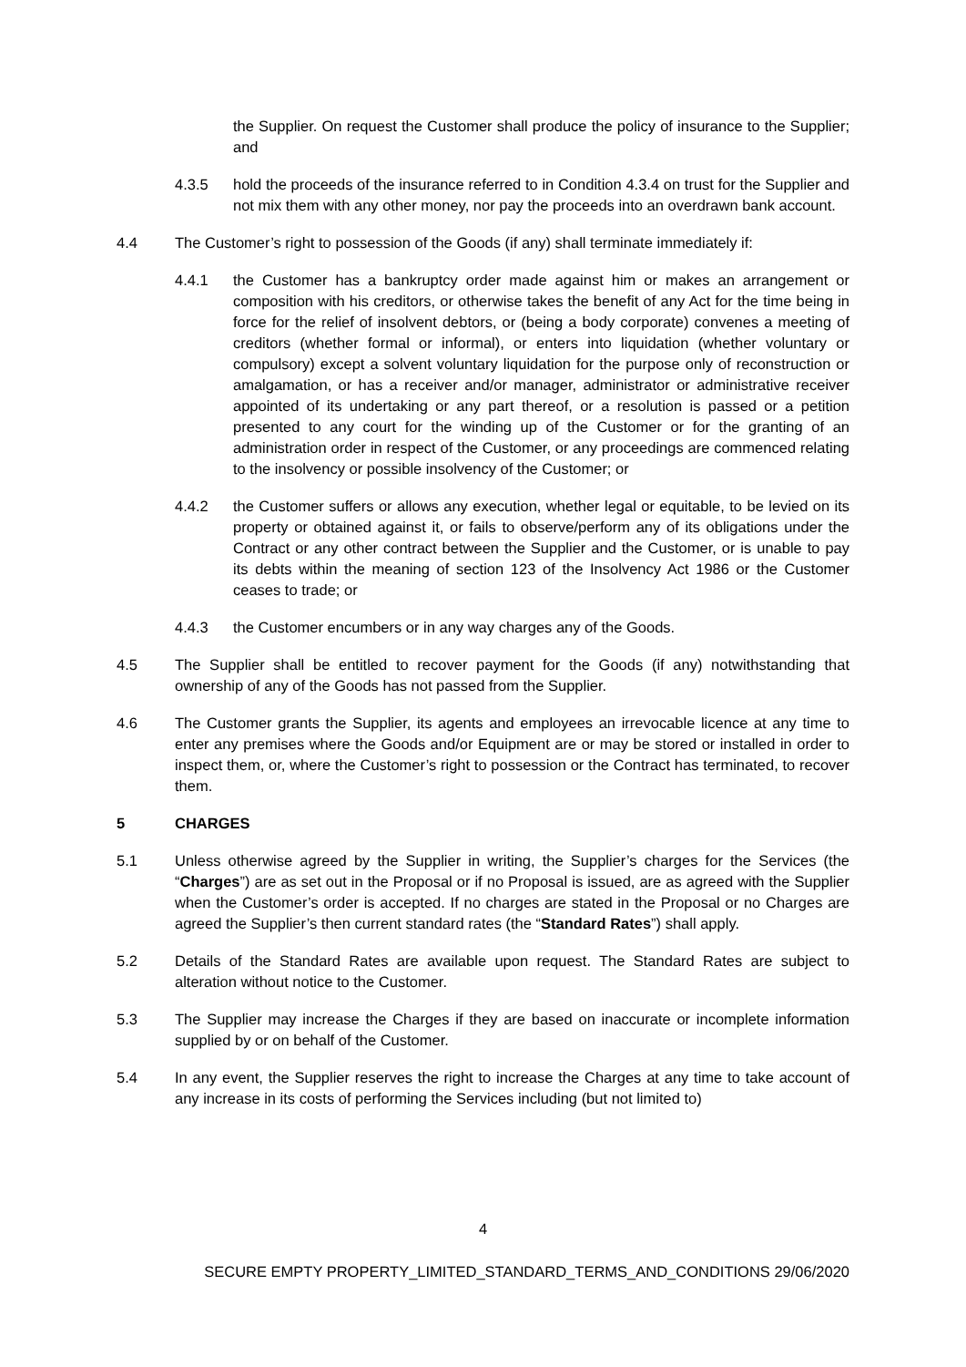the Supplier. On request the Customer shall produce the policy of insurance to the Supplier; and
4.3.5 hold the proceeds of the insurance referred to in Condition 4.3.4 on trust for the Supplier and not mix them with any other money, nor pay the proceeds into an overdrawn bank account.
4.4 The Customer’s right to possession of the Goods (if any) shall terminate immediately if:
4.4.1 the Customer has a bankruptcy order made against him or makes an arrangement or composition with his creditors, or otherwise takes the benefit of any Act for the time being in force for the relief of insolvent debtors, or (being a body corporate) convenes a meeting of creditors (whether formal or informal), or enters into liquidation (whether voluntary or compulsory) except a solvent voluntary liquidation for the purpose only of reconstruction or amalgamation, or has a receiver and/or manager, administrator or administrative receiver appointed of its undertaking or any part thereof, or a resolution is passed or a petition presented to any court for the winding up of the Customer or for the granting of an administration order in respect of the Customer, or any proceedings are commenced relating to the insolvency or possible insolvency of the Customer; or
4.4.2 the Customer suffers or allows any execution, whether legal or equitable, to be levied on its property or obtained against it, or fails to observe/perform any of its obligations under the Contract or any other contract between the Supplier and the Customer, or is unable to pay its debts within the meaning of section 123 of the Insolvency Act 1986 or the Customer ceases to trade; or
4.4.3 the Customer encumbers or in any way charges any of the Goods.
4.5 The Supplier shall be entitled to recover payment for the Goods (if any) notwithstanding that ownership of any of the Goods has not passed from the Supplier.
4.6 The Customer grants the Supplier, its agents and employees an irrevocable licence at any time to enter any premises where the Goods and/or Equipment are or may be stored or installed in order to inspect them, or, where the Customer’s right to possession or the Contract has terminated, to recover them.
5 CHARGES
5.1 Unless otherwise agreed by the Supplier in writing, the Supplier’s charges for the Services (the “Charges”) are as set out in the Proposal or if no Proposal is issued, are as agreed with the Supplier when the Customer’s order is accepted. If no charges are stated in the Proposal or no Charges are agreed the Supplier’s then current standard rates (the “Standard Rates”) shall apply.
5.2 Details of the Standard Rates are available upon request. The Standard Rates are subject to alteration without notice to the Customer.
5.3 The Supplier may increase the Charges if they are based on inaccurate or incomplete information supplied by or on behalf of the Customer.
5.4 In any event, the Supplier reserves the right to increase the Charges at any time to take account of any increase in its costs of performing the Services including (but not limited to)
4
SECURE EMPTY PROPERTY_LIMITED_STANDARD_TERMS_AND_CONDITIONS 29/06/2020